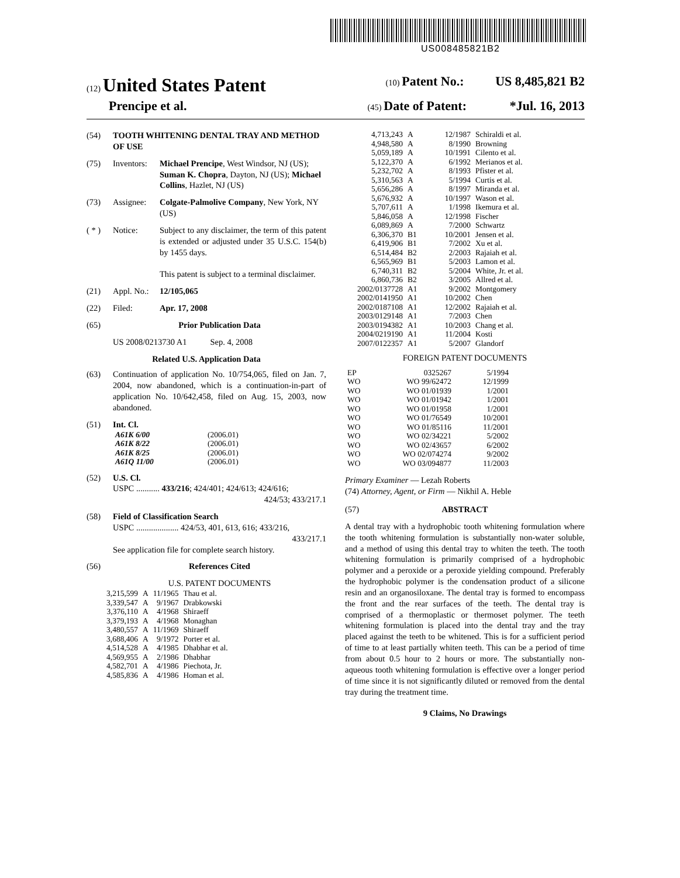US008485821B2
(12) United States Patent
(10) Patent No.: US 8,485,821 B2
Prencipe et al.
(45) Date of Patent: *Jul. 16, 2013
(54) TOOTH WHITENING DENTAL TRAY AND METHOD OF USE
(75) Inventors: Michael Prencipe, West Windsor, NJ (US); Suman K. Chopra, Dayton, NJ (US); Michael Collins, Hazlet, NJ (US)
(73) Assignee: Colgate-Palmolive Company, New York, NY (US)
( * ) Notice: Subject to any disclaimer, the term of this patent is extended or adjusted under 35 U.S.C. 154(b) by 1455 days.
This patent is subject to a terminal disclaimer.
(21) Appl. No.: 12/105,065
(22) Filed: Apr. 17, 2008
(65) Prior Publication Data
US 2008/0213730 A1 Sep. 4, 2008
Related U.S. Application Data
(63) Continuation of application No. 10/754,065, filed on Jan. 7, 2004, now abandoned, which is a continuation-in-part of application No. 10/642,458, filed on Aug. 15, 2003, now abandoned.
(51) Int. Cl.
| A61K 6/00 | (2006.01) |
| A61K 8/22 | (2006.01) |
| A61K 8/25 | (2006.01) |
| A61Q 11/00 | (2006.01) |
(52) U.S. Cl.
USPC ........... 433/216; 424/401; 424/613; 424/616;
424/53; 433/217.1
(58) Field of Classification Search
USPC .................... 424/53, 401, 613, 616; 433/216,
433/217.1
See application file for complete search history.
(56) References Cited
U.S. PATENT DOCUMENTS
| 3,215,599 | A | 11/1965 | Thau et al. |
| 3,339,547 | A | 9/1967 | Drabkowski |
| 3,376,110 | A | 4/1968 | Shiraeff |
| 3,379,193 | A | 4/1968 | Monaghan |
| 3,480,557 | A | 11/1969 | Shiraeff |
| 3,688,406 | A | 9/1972 | Porter et al. |
| 4,514,528 | A | 4/1985 | Dhabhar et al. |
| 4,569,955 | A | 2/1986 | Dhabhar |
| 4,582,701 | A | 4/1986 | Piechota, Jr. |
| 4,585,836 | A | 4/1986 | Homan et al. |
| 4,713,243 | A | 12/1987 | Schiraldi et al. |
| 4,948,580 | A | 8/1990 | Browning |
| 5,059,189 | A | 10/1991 | Cilento et al. |
| 5,122,370 | A | 6/1992 | Merianos et al. |
| 5,232,702 | A | 8/1993 | Pfister et al. |
| 5,310,563 | A | 5/1994 | Curtis et al. |
| 5,656,286 | A | 8/1997 | Miranda et al. |
| 5,676,932 | A | 10/1997 | Wason et al. |
| 5,707,611 | A | 1/1998 | Ikemura et al. |
| 5,846,058 | A | 12/1998 | Fischer |
| 6,089,869 | A | 7/2000 | Schwartz |
| 6,306,370 | B1 | 10/2001 | Jensen et al. |
| 6,419,906 | B1 | 7/2002 | Xu et al. |
| 6,514,484 | B2 | 2/2003 | Rajaiah et al. |
| 6,565,969 | B1 | 5/2003 | Lamon et al. |
| 6,740,311 | B2 | 5/2004 | White, Jr. et al. |
| 6,860,736 | B2 | 3/2005 | Allred et al. |
| 2002/0137728 | A1 | 9/2002 | Montgomery |
| 2002/0141950 | A1 | 10/2002 | Chen |
| 2002/0187108 | A1 | 12/2002 | Rajaiah et al. |
| 2003/0129148 | A1 | 7/2003 | Chen |
| 2003/0194382 | A1 | 10/2003 | Chang et al. |
| 2004/0219190 | A1 | 11/2004 | Kosti |
| 2007/0122357 | A1 | 5/2007 | Glandorf |
FOREIGN PATENT DOCUMENTS
| EP | 0325267 | 5/1994 |
| WO | WO 99/62472 | 12/1999 |
| WO | WO 01/01939 | 1/2001 |
| WO | WO 01/01942 | 1/2001 |
| WO | WO 01/01958 | 1/2001 |
| WO | WO 01/76549 | 10/2001 |
| WO | WO 01/85116 | 11/2001 |
| WO | WO 02/34221 | 5/2002 |
| WO | WO 02/43657 | 6/2002 |
| WO | WO 02/074274 | 9/2002 |
| WO | WO 03/094877 | 11/2003 |
Primary Examiner — Lezah Roberts
(74) Attorney, Agent, or Firm — Nikhil A. Heble
(57) ABSTRACT
A dental tray with a hydrophobic tooth whitening formulation where the tooth whitening formulation is substantially non-water soluble, and a method of using this dental tray to whiten the teeth. The tooth whitening formulation is primarily comprised of a hydrophobic polymer and a peroxide or a peroxide yielding compound. Preferably the hydrophobic polymer is the condensation product of a silicone resin and an organosiloxane. The dental tray is formed to encompass the front and the rear surfaces of the teeth. The dental tray is comprised of a thermoplastic or thermoset polymer. The teeth whitening formulation is placed into the dental tray and the tray placed against the teeth to be whitened. This is for a sufficient period of time to at least partially whiten teeth. This can be a period of time from about 0.5 hour to 2 hours or more. The substantially non-aqueous tooth whitening formulation is effective over a longer period of time since it is not significantly diluted or removed from the dental tray during the treatment time.
9 Claims, No Drawings